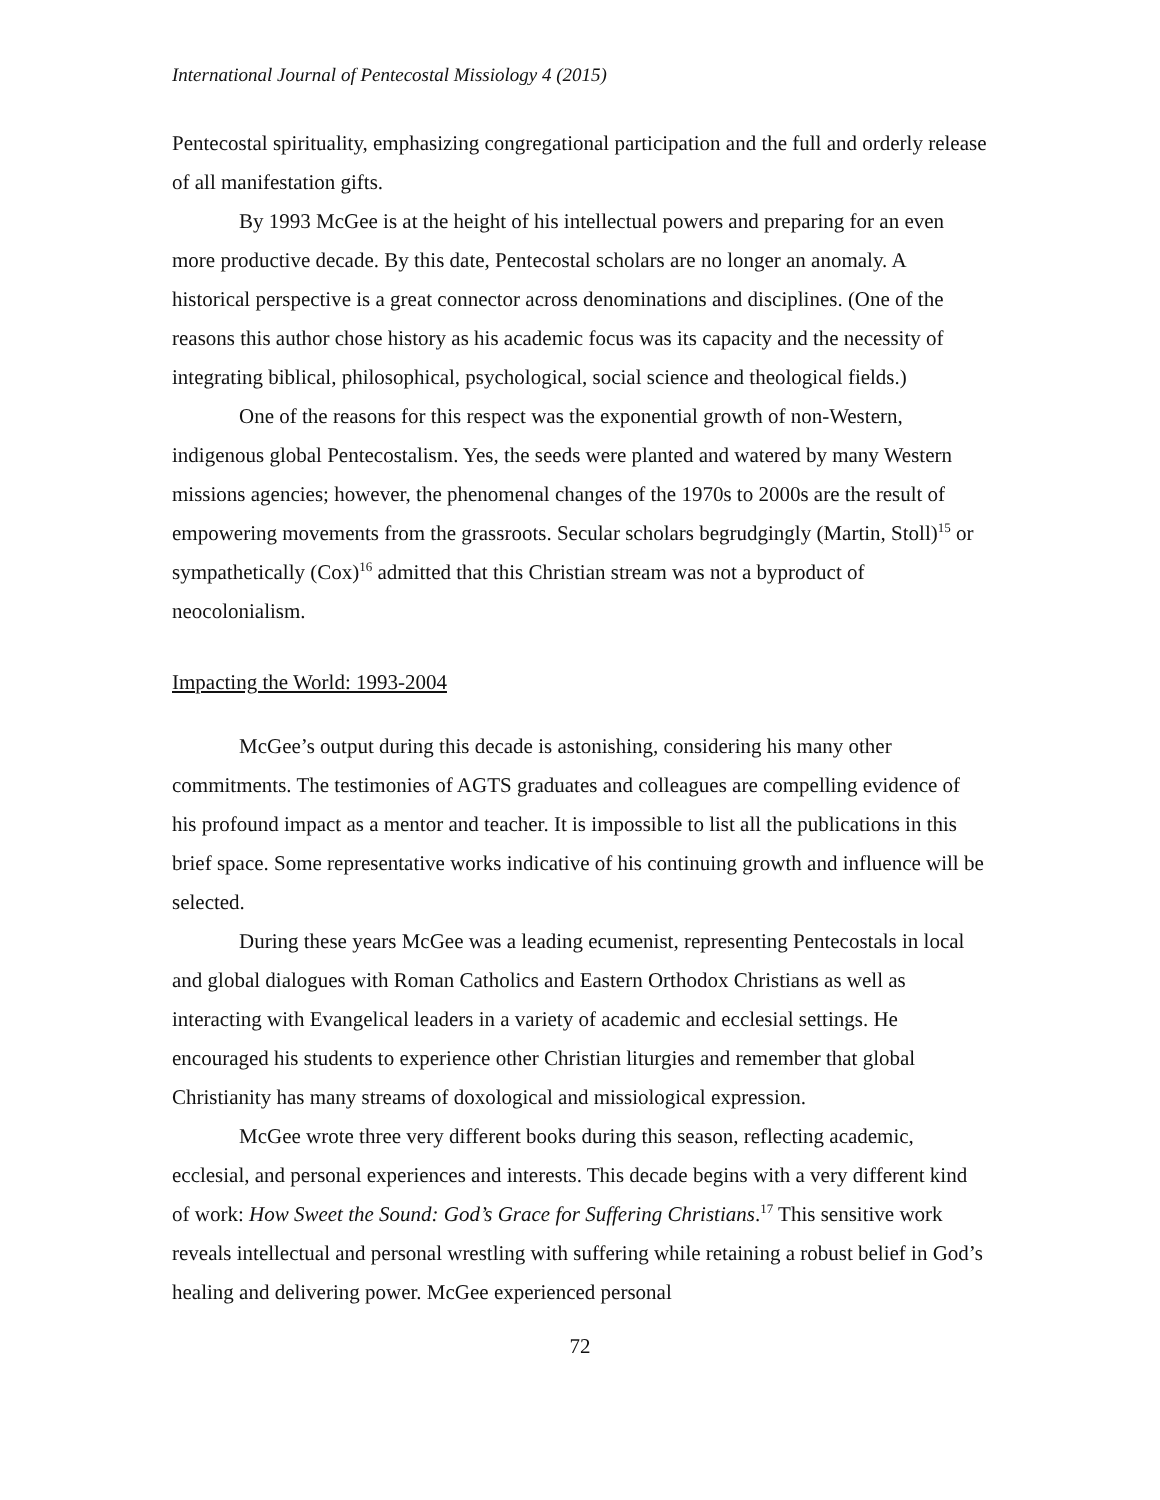International Journal of Pentecostal Missiology 4 (2015)
Pentecostal spirituality, emphasizing congregational participation and the full and orderly release of all manifestation gifts.
By 1993 McGee is at the height of his intellectual powers and preparing for an even more productive decade. By this date, Pentecostal scholars are no longer an anomaly. A historical perspective is a great connector across denominations and disciplines. (One of the reasons this author chose history as his academic focus was its capacity and the necessity of integrating biblical, philosophical, psychological, social science and theological fields.)
One of the reasons for this respect was the exponential growth of non-Western, indigenous global Pentecostalism. Yes, the seeds were planted and watered by many Western missions agencies; however, the phenomenal changes of the 1970s to 2000s are the result of empowering movements from the grassroots. Secular scholars begrudgingly (Martin, Stoll)<sup>15</sup> or sympathetically (Cox)<sup>16</sup> admitted that this Christian stream was not a byproduct of neocolonialism.
Impacting the World: 1993-2004
McGee’s output during this decade is astonishing, considering his many other commitments. The testimonies of AGTS graduates and colleagues are compelling evidence of his profound impact as a mentor and teacher. It is impossible to list all the publications in this brief space. Some representative works indicative of his continuing growth and influence will be selected.
During these years McGee was a leading ecumenist, representing Pentecostals in local and global dialogues with Roman Catholics and Eastern Orthodox Christians as well as interacting with Evangelical leaders in a variety of academic and ecclesial settings. He encouraged his students to experience other Christian liturgies and remember that global Christianity has many streams of doxological and missiological expression.
McGee wrote three very different books during this season, reflecting academic, ecclesial, and personal experiences and interests. This decade begins with a very different kind of work: How Sweet the Sound: God’s Grace for Suffering Christians.<sup>17</sup> This sensitive work reveals intellectual and personal wrestling with suffering while retaining a robust belief in God’s healing and delivering power. McGee experienced personal
72